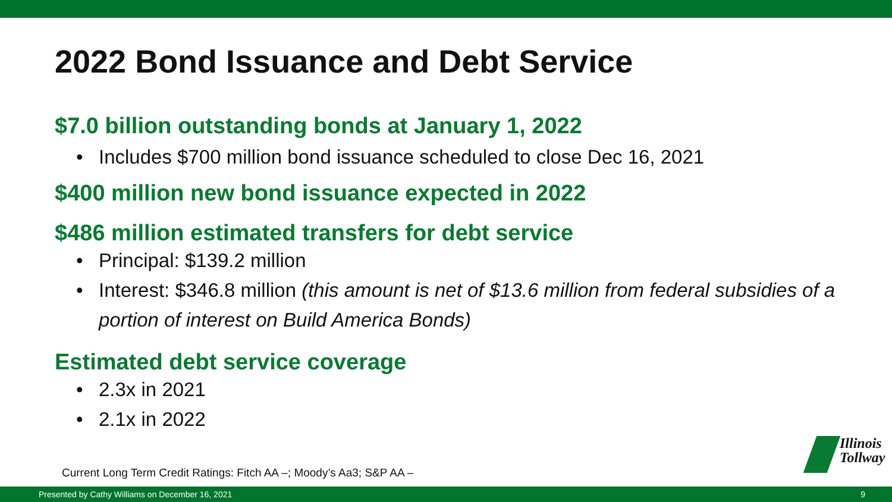2022 Bond Issuance and Debt Service
$7.0 billion outstanding bonds at January 1, 2022
• Includes $700 million bond issuance scheduled to close Dec 16, 2021
$400 million new bond issuance expected in 2022
$486 million estimated transfers for debt service
• Principal: $139.2 million
• Interest: $346.8 million (this amount is net of $13.6 million from federal subsidies of a portion of interest on Build America Bonds)
Estimated debt service coverage
• 2.3x in 2021
• 2.1x in 2022
Current Long Term Credit Ratings: Fitch AA –; Moody’s Aa3; S&P AA –
Illinois
Tollway
Presented by Cathy Williams on December 16, 2021 9